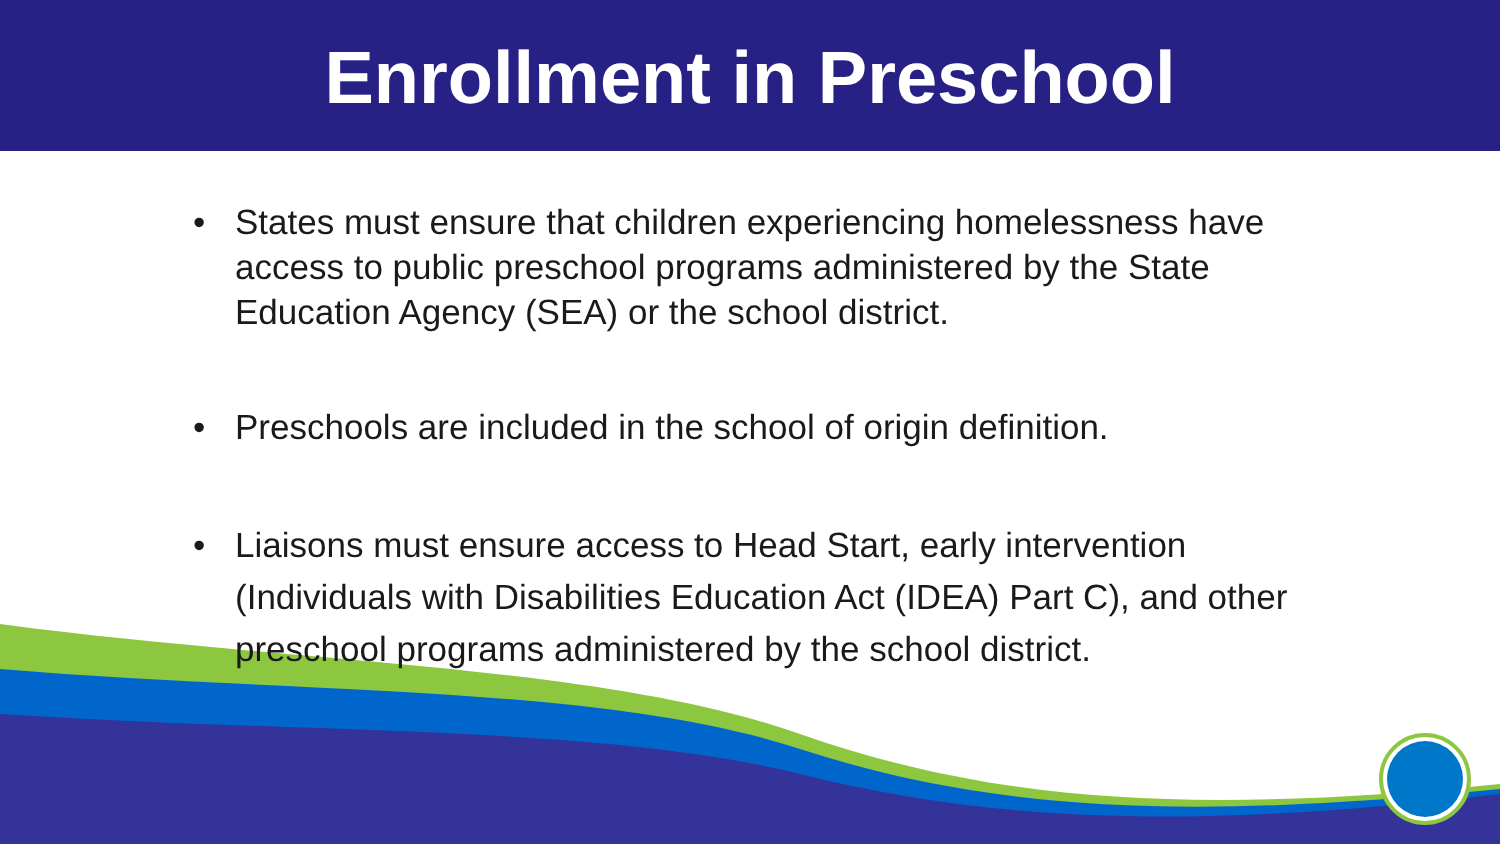Enrollment in Preschool
• States must ensure that children experiencing homelessness have access to public preschool programs administered by the State Education Agency (SEA) or the school district.
• Preschools are included in the school of origin definition.
• Liaisons must ensure access to Head Start, early intervention (Individuals with Disabilities Education Act (IDEA) Part C), and other preschool programs administered by the school district.